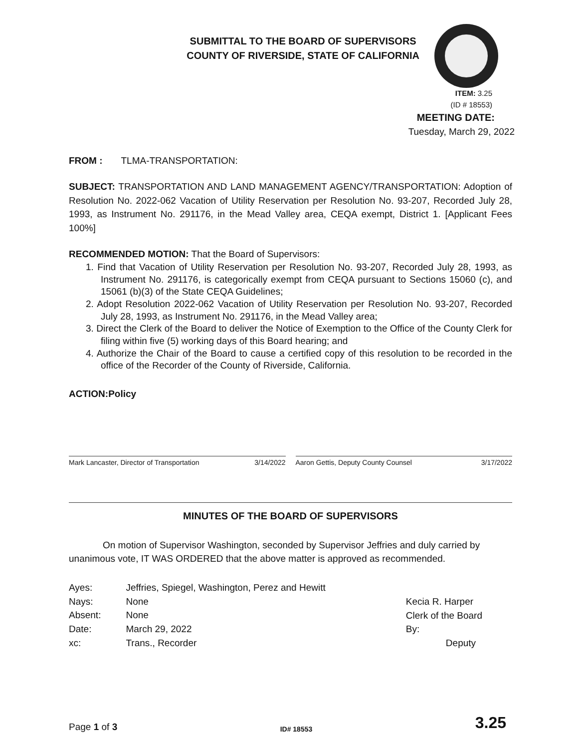SUBMITTAL TO THE BOARD OF SUPERVISORS
COUNTY OF RIVERSIDE, STATE OF CALIFORNIA
ITEM: 3.25
(ID # 18553)
MEETING DATE:
Tuesday, March 29, 2022
FROM : TLMA-TRANSPORTATION:
SUBJECT: TRANSPORTATION AND LAND MANAGEMENT AGENCY/TRANSPORTATION: Adoption of Resolution No. 2022-062 Vacation of Utility Reservation per Resolution No. 93-207, Recorded July 28, 1993, as Instrument No. 291176, in the Mead Valley area, CEQA exempt, District 1. [Applicant Fees 100%]
RECOMMENDED MOTION: That the Board of Supervisors:
1. Find that Vacation of Utility Reservation per Resolution No. 93-207, Recorded July 28, 1993, as Instrument No. 291176, is categorically exempt from CEQA pursuant to Sections 15060 (c), and 15061 (b)(3) of the State CEQA Guidelines;
2. Adopt Resolution 2022-062 Vacation of Utility Reservation per Resolution No. 93-207, Recorded July 28, 1993, as Instrument No. 291176, in the Mead Valley area;
3. Direct the Clerk of the Board to deliver the Notice of Exemption to the Office of the County Clerk for filing within five (5) working days of this Board hearing; and
4. Authorize the Chair of the Board to cause a certified copy of this resolution to be recorded in the office of the Recorder of the County of Riverside, California.
ACTION:Policy
Mark Lancaster, Director of Transportation 3/14/2022
Aaron Gettis, Deputy County Counsel 3/17/2022
MINUTES OF THE BOARD OF SUPERVISORS
On motion of Supervisor Washington, seconded by Supervisor Jeffries and duly carried by unanimous vote, IT WAS ORDERED that the above matter is approved as recommended.
| Ayes: | Jeffries, Spiegel, Washington, Perez and Hewitt |
| Nays: | None |
| Absent: | None |
| Date: | March 29, 2022 |
| xc: | Trans., Recorder |
Kecia R. Harper
Clerk of the Board
By:
Deputy
Page 1 of 3 ID# 18553 3.25